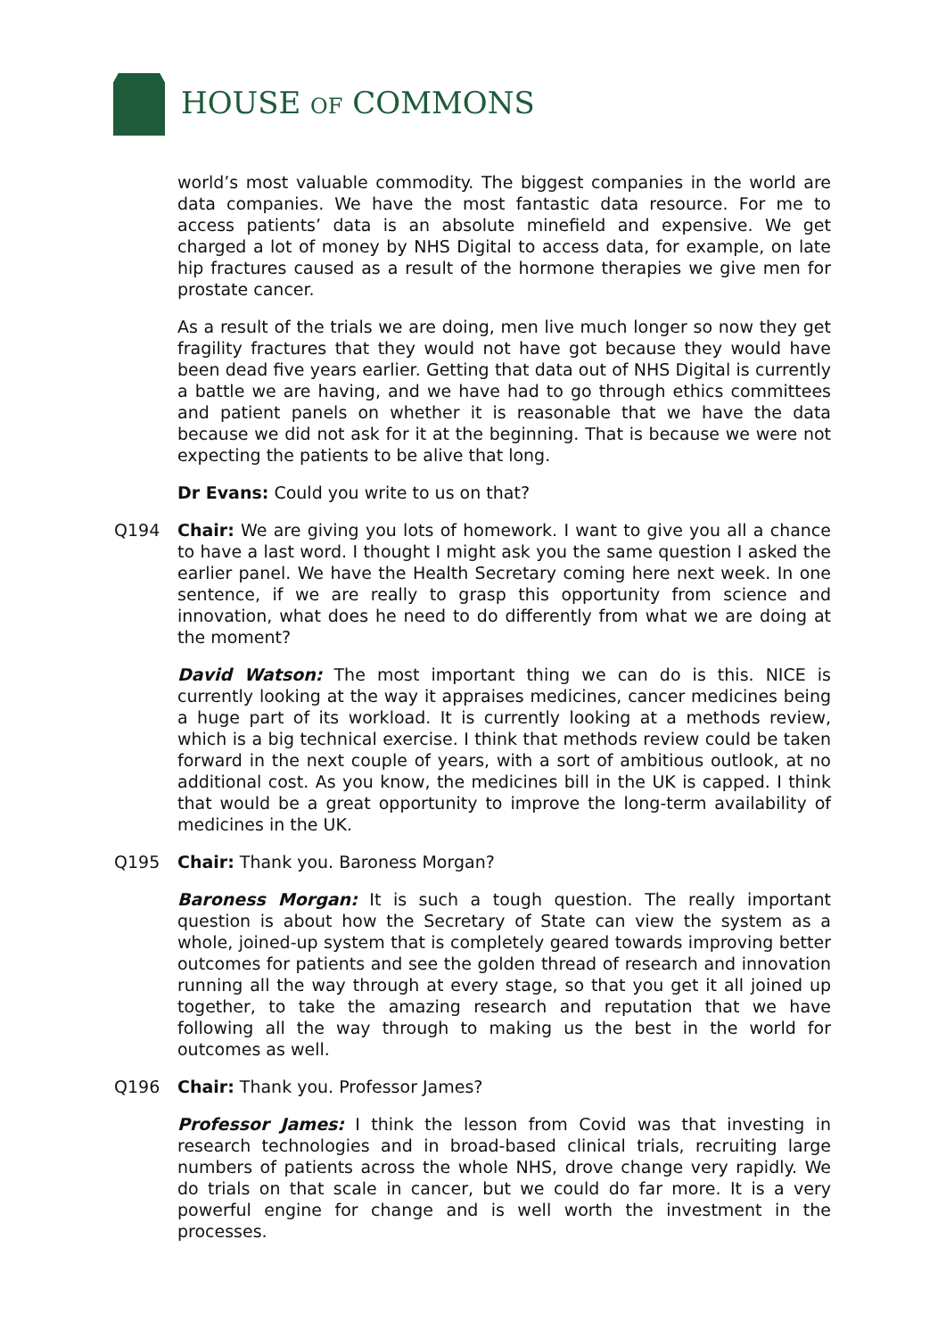HOUSE OF COMMONS
world’s most valuable commodity. The biggest companies in the world are data companies. We have the most fantastic data resource. For me to access patients’ data is an absolute minefield and expensive. We get charged a lot of money by NHS Digital to access data, for example, on late hip fractures caused as a result of the hormone therapies we give men for prostate cancer.
As a result of the trials we are doing, men live much longer so now they get fragility fractures that they would not have got because they would have been dead five years earlier. Getting that data out of NHS Digital is currently a battle we are having, and we have had to go through ethics committees and patient panels on whether it is reasonable that we have the data because we did not ask for it at the beginning. That is because we were not expecting the patients to be alive that long.
Dr Evans: Could you write to us on that?
Q194 Chair: We are giving you lots of homework. I want to give you all a chance to have a last word. I thought I might ask you the same question I asked the earlier panel. We have the Health Secretary coming here next week. In one sentence, if we are really to grasp this opportunity from science and innovation, what does he need to do differently from what we are doing at the moment?
David Watson: The most important thing we can do is this. NICE is currently looking at the way it appraises medicines, cancer medicines being a huge part of its workload. It is currently looking at a methods review, which is a big technical exercise. I think that methods review could be taken forward in the next couple of years, with a sort of ambitious outlook, at no additional cost. As you know, the medicines bill in the UK is capped. I think that would be a great opportunity to improve the long-term availability of medicines in the UK.
Q195 Chair: Thank you. Baroness Morgan?
Baroness Morgan: It is such a tough question. The really important question is about how the Secretary of State can view the system as a whole, joined-up system that is completely geared towards improving better outcomes for patients and see the golden thread of research and innovation running all the way through at every stage, so that you get it all joined up together, to take the amazing research and reputation that we have following all the way through to making us the best in the world for outcomes as well.
Q196 Chair: Thank you. Professor James?
Professor James: I think the lesson from Covid was that investing in research technologies and in broad-based clinical trials, recruiting large numbers of patients across the whole NHS, drove change very rapidly. We do trials on that scale in cancer, but we could do far more. It is a very powerful engine for change and is well worth the investment in the processes.